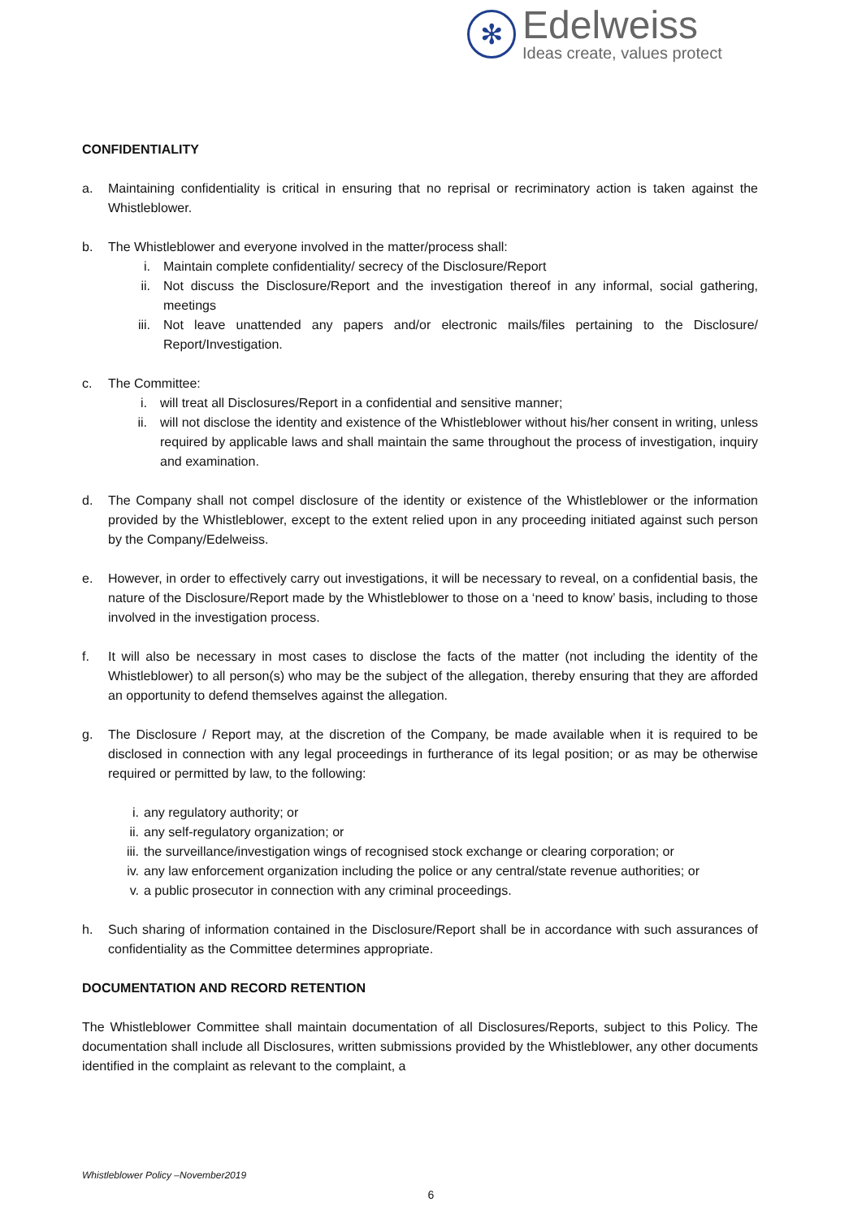✻
Edelweiss
Ideas create, values protect
CONFIDENTIALITY
a. Maintaining confidentiality is critical in ensuring that no reprisal or recriminatory action is taken against the Whistleblower.
b. The Whistleblower and everyone involved in the matter/process shall:
i. Maintain complete confidentiality/ secrecy of the Disclosure/Report
ii. Not discuss the Disclosure/Report and the investigation thereof in any informal, social gathering, meetings
iii. Not leave unattended any papers and/or electronic mails/files pertaining to the Disclosure/ Report/Investigation.
c. The Committee:
i. will treat all Disclosures/Report in a confidential and sensitive manner;
ii. will not disclose the identity and existence of the Whistleblower without his/her consent in writing, unless required by applicable laws and shall maintain the same throughout the process of investigation, inquiry and examination.
d. The Company shall not compel disclosure of the identity or existence of the Whistleblower or the information provided by the Whistleblower, except to the extent relied upon in any proceeding initiated against such person by the Company/Edelweiss.
e. However, in order to effectively carry out investigations, it will be necessary to reveal, on a confidential basis, the nature of the Disclosure/Report made by the Whistleblower to those on a ‘need to know’ basis, including to those involved in the investigation process.
f. It will also be necessary in most cases to disclose the facts of the matter (not including the identity of the Whistleblower) to all person(s) who may be the subject of the allegation, thereby ensuring that they are afforded an opportunity to defend themselves against the allegation.
g. The Disclosure / Report may, at the discretion of the Company, be made available when it is required to be disclosed in connection with any legal proceedings in furtherance of its legal position; or as may be otherwise required or permitted by law, to the following:
i. any regulatory authority; or
ii. any self-regulatory organization; or
iii. the surveillance/investigation wings of recognised stock exchange or clearing corporation; or
iv. any law enforcement organization including the police or any central/state revenue authorities; or
v. a public prosecutor in connection with any criminal proceedings.
h. Such sharing of information contained in the Disclosure/Report shall be in accordance with such assurances of confidentiality as the Committee determines appropriate.
DOCUMENTATION AND RECORD RETENTION
The Whistleblower Committee shall maintain documentation of all Disclosures/Reports, subject to this Policy. The documentation shall include all Disclosures, written submissions provided by the Whistleblower, any other documents identified in the complaint as relevant to the complaint, a
Whistleblower Policy –November2019
6